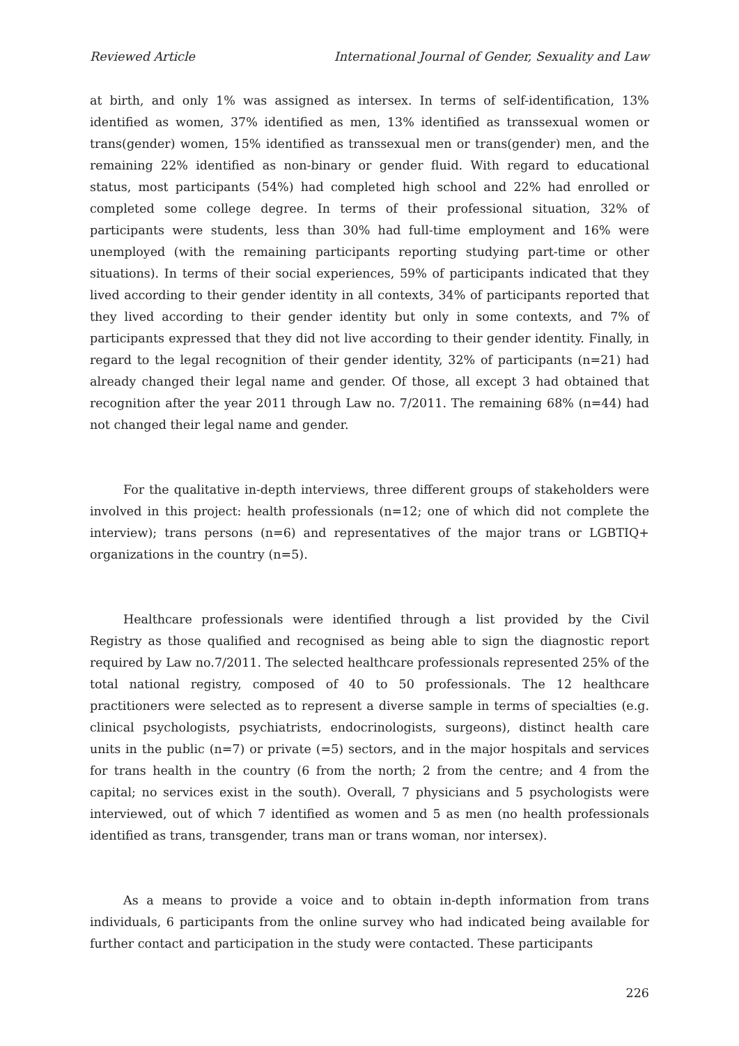Reviewed Article International Journal of Gender, Sexuality and Law
at birth, and only 1% was assigned as intersex. In terms of self-identification, 13% identified as women, 37% identified as men, 13% identified as transsexual women or trans(gender) women, 15% identified as transsexual men or trans(gender) men, and the remaining 22% identified as non-binary or gender fluid. With regard to educational status, most participants (54%) had completed high school and 22% had enrolled or completed some college degree. In terms of their professional situation, 32% of participants were students, less than 30% had full-time employment and 16% were unemployed (with the remaining participants reporting studying part-time or other situations). In terms of their social experiences, 59% of participants indicated that they lived according to their gender identity in all contexts, 34% of participants reported that they lived according to their gender identity but only in some contexts, and 7% of participants expressed that they did not live according to their gender identity. Finally, in regard to the legal recognition of their gender identity, 32% of participants (n=21) had already changed their legal name and gender. Of those, all except 3 had obtained that recognition after the year 2011 through Law no. 7/2011. The remaining 68% (n=44) had not changed their legal name and gender.
For the qualitative in-depth interviews, three different groups of stakeholders were involved in this project: health professionals (n=12; one of which did not complete the interview); trans persons (n=6) and representatives of the major trans or LGBTIQ+ organizations in the country (n=5).
Healthcare professionals were identified through a list provided by the Civil Registry as those qualified and recognised as being able to sign the diagnostic report required by Law no.7/2011. The selected healthcare professionals represented 25% of the total national registry, composed of 40 to 50 professionals. The 12 healthcare practitioners were selected as to represent a diverse sample in terms of specialties (e.g. clinical psychologists, psychiatrists, endocrinologists, surgeons), distinct health care units in the public (n=7) or private (=5) sectors, and in the major hospitals and services for trans health in the country (6 from the north; 2 from the centre; and 4 from the capital; no services exist in the south). Overall, 7 physicians and 5 psychologists were interviewed, out of which 7 identified as women and 5 as men (no health professionals identified as trans, transgender, trans man or trans woman, nor intersex).
As a means to provide a voice and to obtain in-depth information from trans individuals, 6 participants from the online survey who had indicated being available for further contact and participation in the study were contacted. These participants
226